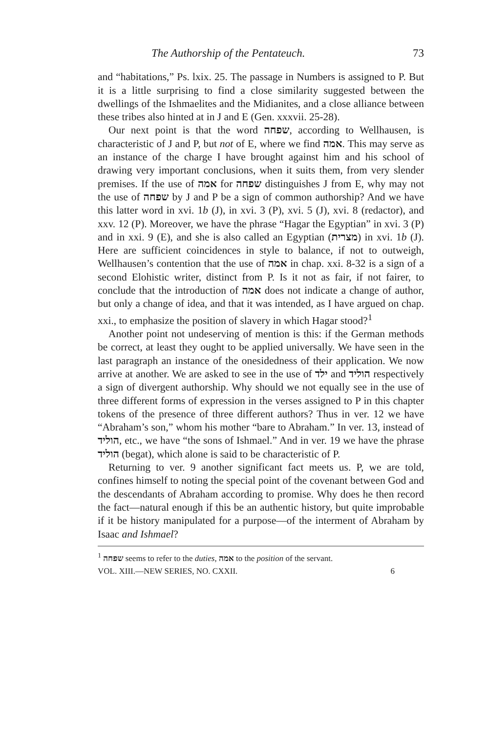The Authorship of the Pentateuch. 73
and “habitations,” Ps. lxix. 25. The passage in Numbers is assigned to P. But it is a little surprising to find a close similarity suggested between the dwellings of the Ishmaelites and the Midianites, and a close alliance between these tribes also hinted at in J and E (Gen. xxxvii. 25-28).
Our next point is that the word שפחה, according to Wellhausen, is characteristic of J and P, but not of E, where we find אמה. This may serve as an instance of the charge I have brought against him and his school of drawing very important conclusions, when it suits them, from very slender premises. If the use of אמה for שפחה distinguishes J from E, why may not the use of שפחה by J and P be a sign of common authorship? And we have this latter word in xvi. 1b (J), in xvi. 3 (P), xvi. 5 (J), xvi. 8 (redactor), and xxv. 12 (P). Moreover, we have the phrase “Hagar the Egyptian” in xvi. 3 (P) and in xxi. 9 (E), and she is also called an Egyptian (מצרית) in xvi. 1b (J). Here are sufficient coincidences in style to balance, if not to outweigh, Wellhausen’s contention that the use of אמה in chap. xxi. 8-32 is a sign of a second Elohistic writer, distinct from P. Is it not as fair, if not fairer, to conclude that the introduction of אמה does not indicate a change of author, but only a change of idea, and that it was intended, as I have argued on chap. xxi., to emphasize the position of slavery in which Hagar stood?<sup>1</sup>
Another point not undeserving of mention is this: if the German methods be correct, at least they ought to be applied universally. We have seen in the last paragraph an instance of the onesidedness of their application. We now arrive at another. We are asked to see in the use of ילד and הוליד respectively a sign of divergent authorship. Why should we not equally see in the use of three different forms of expression in the verses assigned to P in this chapter tokens of the presence of three different authors? Thus in ver. 12 we have “Abraham’s son,” whom his mother “bare to Abraham.” In ver. 13, instead of הוליד, etc., we have “the sons of Ishmael.” And in ver. 19 we have the phrase הוליד (begat), which alone is said to be characteristic of P.
Returning to ver. 9 another significant fact meets us. P, we are told, confines himself to noting the special point of the covenant between God and the descendants of Abraham according to promise. Why does he then record the fact—natural enough if this be an authentic history, but quite improbable if it be history manipulated for a purpose—of the interment of Abraham by Isaac and Ishmael?
<sup>1</sup> שפחה seems to refer to the duties, אמה to the position of the servant.
VOL. XIII.—NEW SERIES, NO. CXXII. 6